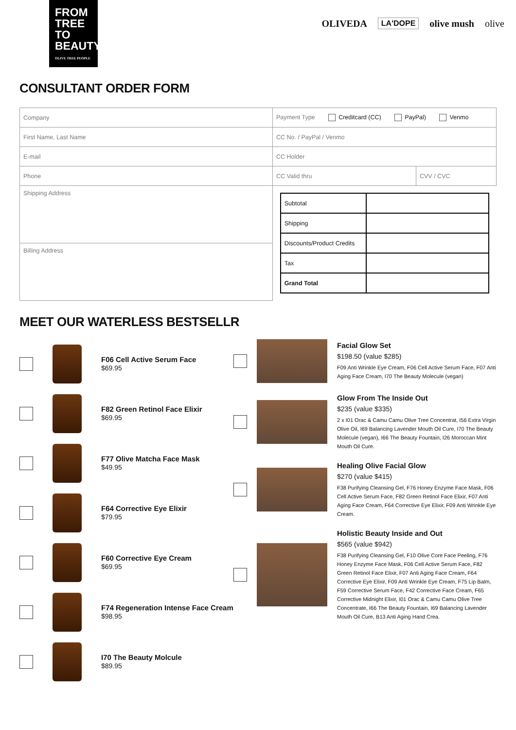FROM
TREE
TO
BEAUTY
OLIVE TREE PEOPLE
OLIVEDA LA'DOPE olive mush olive
CONSULTANT ORDER FORM
| Company | Payment Type Creditcard (CC) PayPal) Venmo | |
| First Name, Last Name | CC No. / PayPal / Venmo | |
| E-mail | CC Holder | |
| Phone | CC Valid thru | CVV / CVC |
| Shipping Address | / Subtotal / / / Shipping / / / Discounts/Product Credits / / / Tax / / / Grand Total / / | |
| Billing Address | | |
MEET OUR WATERLESS BESTSELLR
F06 Cell Active Serum Face
$69.95
F82 Green Retinol Face Elixir
$69.95
F77 Olive Matcha Face Mask
$49.95
F64 Corrective Eye Elixir
$79.95
F60 Corrective Eye Cream
$69.95
F74 Regeneration Intense Face Cream
$98.95
I70 The Beauty Molcule
$89.95
Facial Glow Set
$198.50 (value $285)
F09 Anti Wrinkle Eye Cream, F06 Cell Active Serum Face, F07 Anti Aging Face Cream, I70 The Beauty Molecule (vegan)
Glow From The Inside Out
$235 (value $335)
2 x I01 Orac & Camu Camu Olive Tree Concentrat, I56 Extra Virgin Olive Oil, I69 Balancing Lavender Mouth Oil Cure, I70 The Beauty Molecule (vegan), I66 The Beauty Fountain, I26 Moroccan Mint Mouth Oil Cure.
Healing Olive Facial Glow
$270 (value $415)
F38 Purifying Cleansing Gel, F76 Honey Enzyme Face Mask, F06 Cell Active Serum Face, F82 Green Retinol Face Elixir, F07 Anti Aging Face Cream, F64 Corrective Eye Elixir, F09 Anti Wrinkle Eye Cream.
Holistic Beauty Inside and Out
$565 (value $942)
F38 Purifying Cleansing Gel, F10 Olive Core Face Peeling, F76 Honey Enzyme Face Mask, F06 Cell Active Serum Face, F82 Green Retinol Face Elixir, F07 Anti Aging Face Cream, F64 Corrective Eye Elixir, F09 Anti Wrinkle Eye Cream, F75 Lip Balm, F59 Corrective Serum Face, F42 Corrective Face Cream, F65 Corrective Midnight Elixir, I01 Orac & Camu Camu Olive Tree Concentrate, I66 The Beauty Fountain, I69 Balancing Lavender Mouth Oil Cure, B13 Anti Aging Hand Crea.